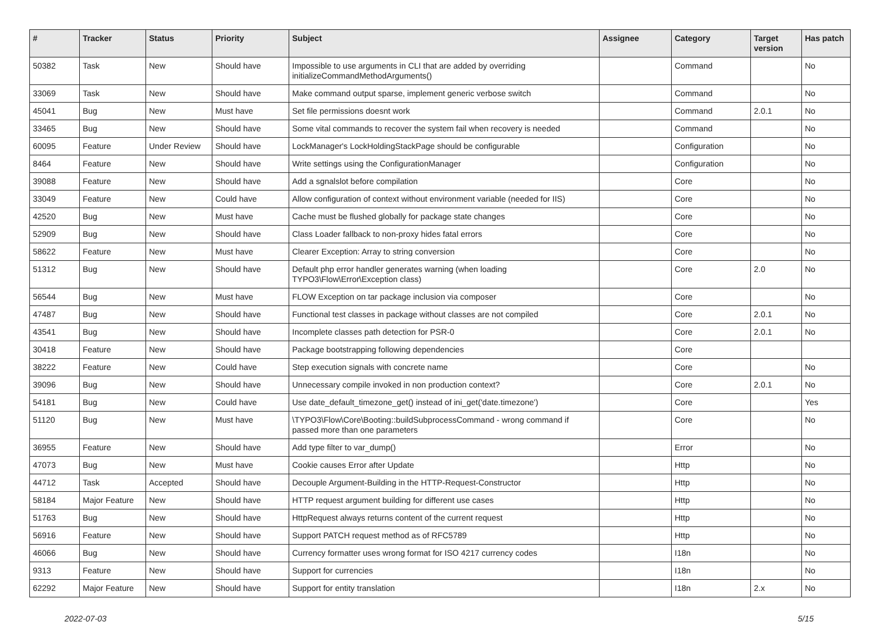| # | Tracker | Status | Priority | Subject | Assignee | Category | Target version | Has patch |
| --- | --- | --- | --- | --- | --- | --- | --- | --- |
| 50382 | Task | New | Should have | Impossible to use arguments in CLI that are added by overriding initializeCommandMethodArguments() | | Command | | No |
| 33069 | Task | New | Should have | Make command output sparse, implement generic verbose switch | | Command | | No |
| 45041 | Bug | New | Must have | Set file permissions doesnt work | | Command | 2.0.1 | No |
| 33465 | Bug | New | Should have | Some vital commands to recover the system fail when recovery is needed | | Command | | No |
| 60095 | Feature | Under Review | Should have | LockManager's LockHoldingStackPage should be configurable | | Configuration | | No |
| 8464 | Feature | New | Should have | Write settings using the ConfigurationManager | | Configuration | | No |
| 39088 | Feature | New | Should have | Add a sgnalslot before compilation | | Core | | No |
| 33049 | Feature | New | Could have | Allow configuration of context without environment variable (needed for IIS) | | Core | | No |
| 42520 | Bug | New | Must have | Cache must be flushed globally for package state changes | | Core | | No |
| 52909 | Bug | New | Should have | Class Loader fallback to non-proxy hides fatal errors | | Core | | No |
| 58622 | Feature | New | Must have | Clearer Exception: Array to string conversion | | Core | | No |
| 51312 | Bug | New | Should have | Default php error handler generates warning (when loading TYPO3\Flow\Error\Exception class) | | Core | 2.0 | No |
| 56544 | Bug | New | Must have | FLOW Exception on tar package inclusion via composer | | Core | | No |
| 47487 | Bug | New | Should have | Functional test classes in package without classes are not compiled | | Core | 2.0.1 | No |
| 43541 | Bug | New | Should have | Incomplete classes path detection for PSR-0 | | Core | 2.0.1 | No |
| 30418 | Feature | New | Should have | Package bootstrapping following dependencies | | Core | | |
| 38222 | Feature | New | Could have | Step execution signals with concrete name | | Core | | No |
| 39096 | Bug | New | Should have | Unnecessary compile invoked in non production context? | | Core | 2.0.1 | No |
| 54181 | Bug | New | Could have | Use date_default_timezone_get() instead of ini_get('date.timezone') | | Core | | Yes |
| 51120 | Bug | New | Must have | \TYPO3\Flow\Core\Booting::buildSubprocessCommand - wrong command if passed more than one parameters | | Core | | No |
| 36955 | Feature | New | Should have | Add type filter to var_dump() | | Error | | No |
| 47073 | Bug | New | Must have | Cookie causes Error after Update | | Http | | No |
| 44712 | Task | Accepted | Should have | Decouple Argument-Building in the HTTP-Request-Constructor | | Http | | No |
| 58184 | Major Feature | New | Should have | HTTP request argument building for different use cases | | Http | | No |
| 51763 | Bug | New | Should have | HttpRequest always returns content of the current request | | Http | | No |
| 56916 | Feature | New | Should have | Support PATCH request method as of RFC5789 | | Http | | No |
| 46066 | Bug | New | Should have | Currency formatter uses wrong format for ISO 4217 currency codes | | I18n | | No |
| 9313 | Feature | New | Should have | Support for currencies | | I18n | | No |
| 62292 | Major Feature | New | Should have | Support for entity translation | | I18n | 2.x | No |
2022-07-03 5/15